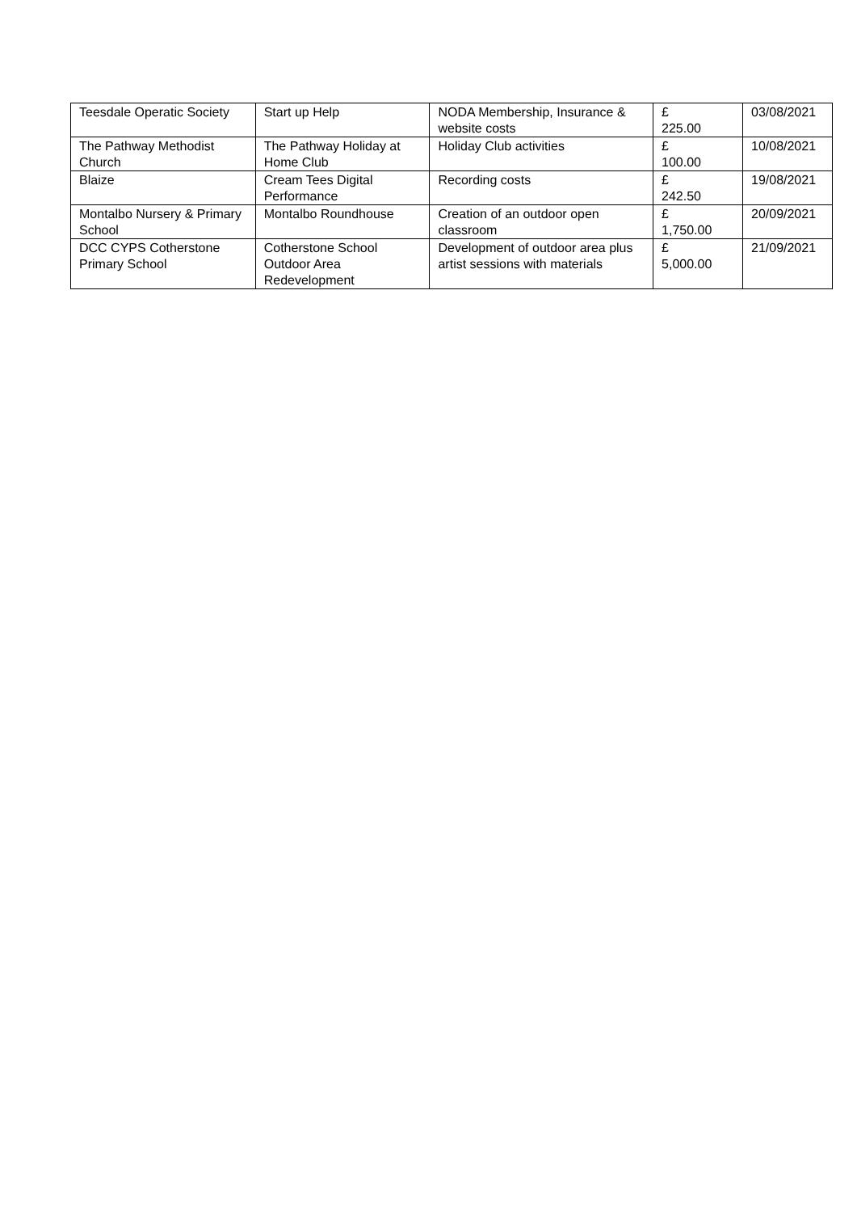| Teesdale Operatic Society | Start up Help | NODA Membership, Insurance & website costs | £ 225.00 | 03/08/2021 |
| The Pathway Methodist Church | The Pathway Holiday at Home Club | Holiday Club activities | £ 100.00 | 10/08/2021 |
| Blaize | Cream Tees Digital Performance | Recording costs | £ 242.50 | 19/08/2021 |
| Montalbo Nursery & Primary School | Montalbo Roundhouse | Creation of an outdoor open classroom | £ 1,750.00 | 20/09/2021 |
| DCC CYPS Cotherstone Primary School | Cotherstone School Outdoor Area Redevelopment | Development of outdoor area plus artist sessions with materials | £ 5,000.00 | 21/09/2021 |